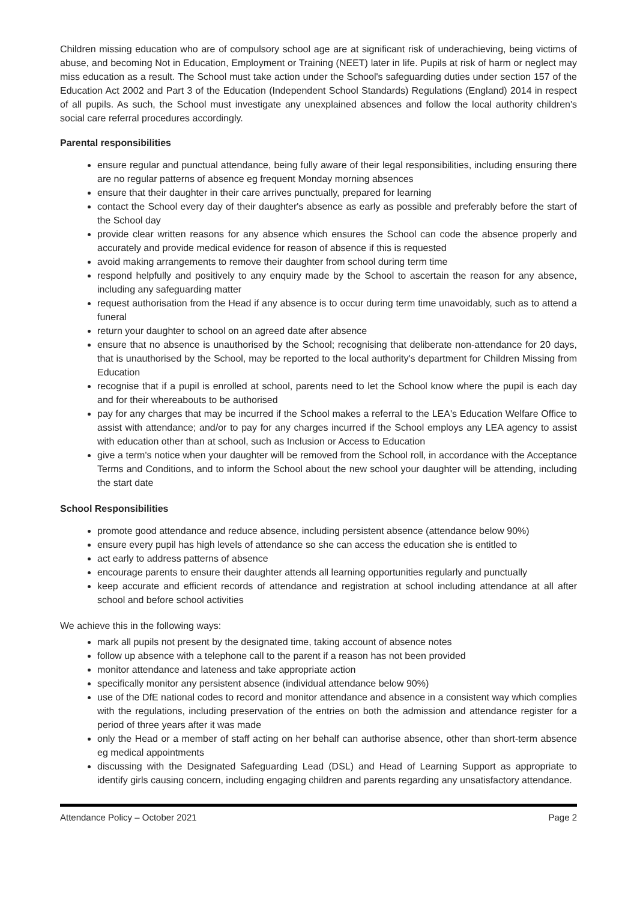Children missing education who are of compulsory school age are at significant risk of underachieving, being victims of abuse, and becoming Not in Education, Employment or Training (NEET) later in life. Pupils at risk of harm or neglect may miss education as a result. The School must take action under the School's safeguarding duties under section 157 of the Education Act 2002 and Part 3 of the Education (Independent School Standards) Regulations (England) 2014 in respect of all pupils. As such, the School must investigate any unexplained absences and follow the local authority children's social care referral procedures accordingly.
Parental responsibilities
ensure regular and punctual attendance, being fully aware of their legal responsibilities, including ensuring there are no regular patterns of absence eg frequent Monday morning absences
ensure that their daughter in their care arrives punctually, prepared for learning
contact the School every day of their daughter's absence as early as possible and preferably before the start of the School day
provide clear written reasons for any absence which ensures the School can code the absence properly and accurately and provide medical evidence for reason of absence if this is requested
avoid making arrangements to remove their daughter from school during term time
respond helpfully and positively to any enquiry made by the School to ascertain the reason for any absence, including any safeguarding matter
request authorisation from the Head if any absence is to occur during term time unavoidably, such as to attend a funeral
return your daughter to school on an agreed date after absence
ensure that no absence is unauthorised by the School; recognising that deliberate non-attendance for 20 days, that is unauthorised by the School, may be reported to the local authority's department for Children Missing from Education
recognise that if a pupil is enrolled at school, parents need to let the School know where the pupil is each day and for their whereabouts to be authorised
pay for any charges that may be incurred if the School makes a referral to the LEA's Education Welfare Office to assist with attendance; and/or to pay for any charges incurred if the School employs any LEA agency to assist with education other than at school, such as Inclusion or Access to Education
give a term's notice when your daughter will be removed from the School roll, in accordance with the Acceptance Terms and Conditions, and to inform the School about the new school your daughter will be attending, including the start date
School Responsibilities
promote good attendance and reduce absence, including persistent absence (attendance below 90%)
ensure every pupil has high levels of attendance so she can access the education she is entitled to
act early to address patterns of absence
encourage parents to ensure their daughter attends all learning opportunities regularly and punctually
keep accurate and efficient records of attendance and registration at school including attendance at all after school and before school activities
We achieve this in the following ways:
mark all pupils not present by the designated time, taking account of absence notes
follow up absence with a telephone call to the parent if a reason has not been provided
monitor attendance and lateness and take appropriate action
specifically monitor any persistent absence (individual attendance below 90%)
use of the DfE national codes to record and monitor attendance and absence in a consistent way which complies with the regulations, including preservation of the entries on both the admission and attendance register for a period of three years after it was made
only the Head or a member of staff acting on her behalf can authorise absence, other than short-term absence eg medical appointments
discussing with the Designated Safeguarding Lead (DSL) and Head of Learning Support as appropriate to identify girls causing concern, including engaging children and parents regarding any unsatisfactory attendance.
Attendance Policy – October 2021 Page 2